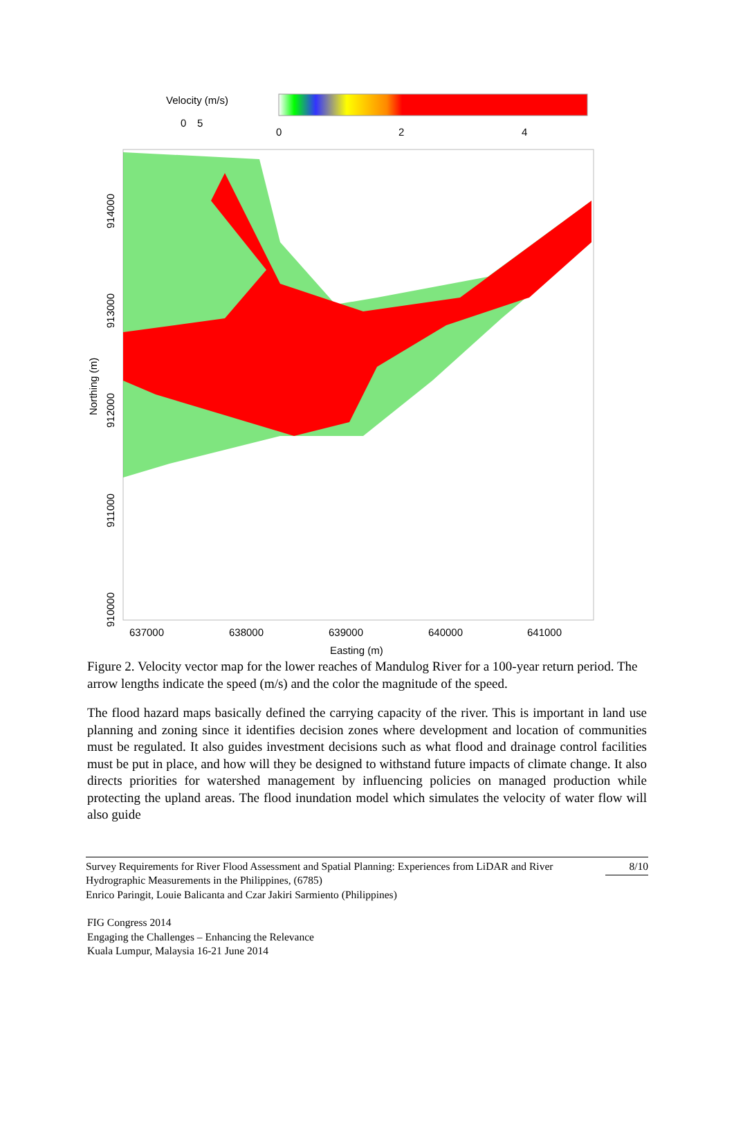Velocity (m/s)
0
5
0
2
4
637000
638000
639000
640000
641000
Easting (m)
914000
913000
912000
911000
910000
Northing (m)
Figure 2. Velocity vector map for the lower reaches of Mandulog River for a 100-year return period. The arrow lengths indicate the speed (m/s) and the color the magnitude of the speed.
The flood hazard maps basically defined the carrying capacity of the river. This is important in land use planning and zoning since it identifies decision zones where development and location of communities must be regulated. It also guides investment decisions such as what flood and drainage control facilities must be put in place, and how will they be designed to withstand future impacts of climate change. It also directs priorities for watershed management by influencing policies on managed production while protecting the upland areas. The flood inundation model which simulates the velocity of water flow will also guide
Survey Requirements for River Flood Assessment and Spatial Planning: Experiences from LiDAR and River Hydrographic Measurements in the Philippines, (6785)
Enrico Paringit, Louie Balicanta and Czar Jakiri Sarmiento (Philippines)
8/10
FIG Congress 2014
Engaging the Challenges – Enhancing the Relevance
Kuala Lumpur, Malaysia 16-21 June 2014